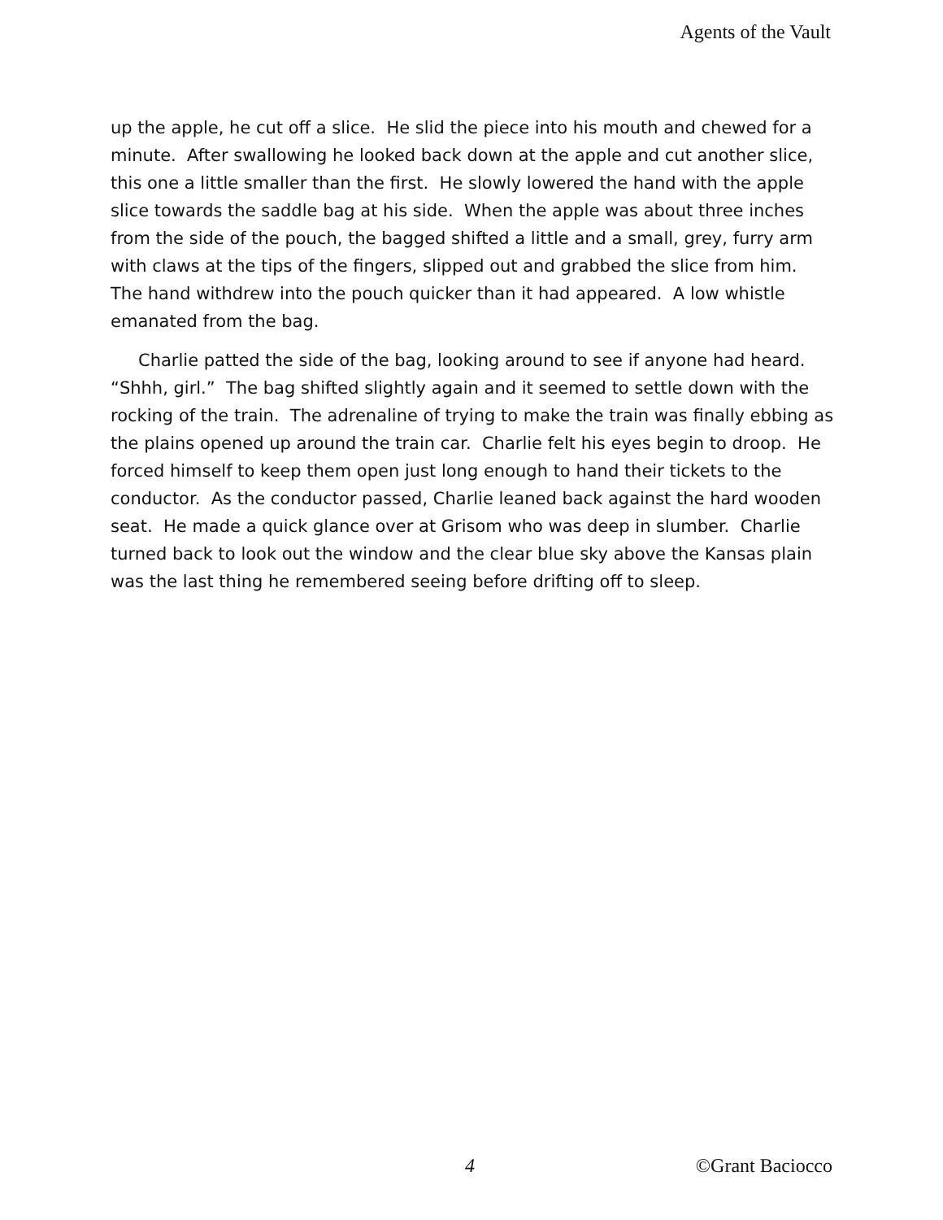Agents of the Vault
up the apple, he cut off a slice. He slid the piece into his mouth and chewed for a minute. After swallowing he looked back down at the apple and cut another slice, this one a little smaller than the first. He slowly lowered the hand with the apple slice towards the saddle bag at his side. When the apple was about three inches from the side of the pouch, the bagged shifted a little and a small, grey, furry arm with claws at the tips of the fingers, slipped out and grabbed the slice from him. The hand withdrew into the pouch quicker than it had appeared. A low whistle emanated from the bag.
Charlie patted the side of the bag, looking around to see if anyone had heard. “Shhh, girl.” The bag shifted slightly again and it seemed to settle down with the rocking of the train. The adrenaline of trying to make the train was finally ebbing as the plains opened up around the train car. Charlie felt his eyes begin to droop. He forced himself to keep them open just long enough to hand their tickets to the conductor. As the conductor passed, Charlie leaned back against the hard wooden seat. He made a quick glance over at Grisom who was deep in slumber. Charlie turned back to look out the window and the clear blue sky above the Kansas plain was the last thing he remembered seeing before drifting off to sleep.
4 ©Grant Baciocco